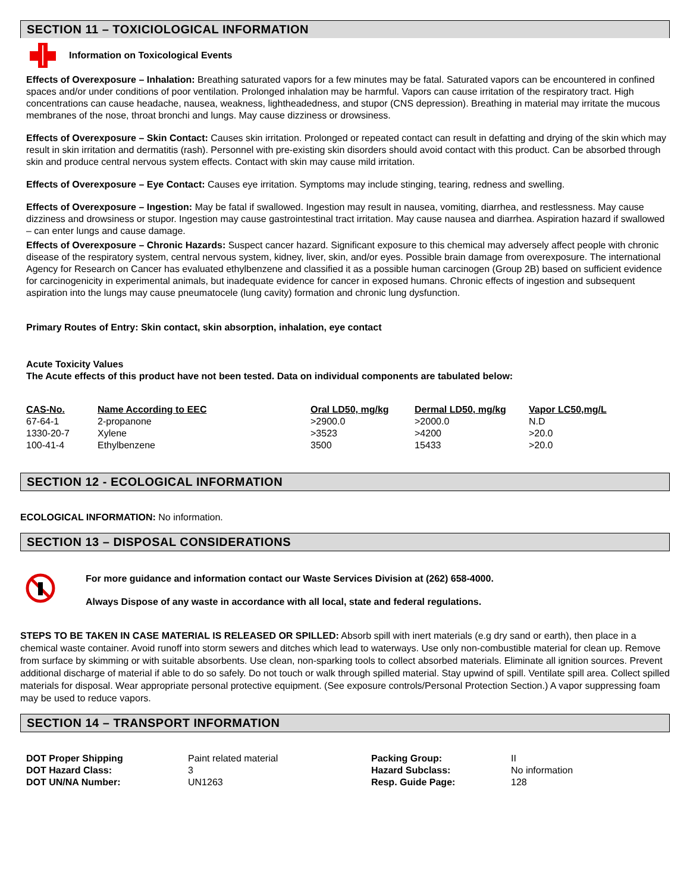SECTION 11 – TOXICIOLOGICAL INFORMATION
Information on Toxicological Events
Effects of Overexposure – Inhalation: Breathing saturated vapors for a few minutes may be fatal. Saturated vapors can be encountered in confined spaces and/or under conditions of poor ventilation. Prolonged inhalation may be harmful. Vapors can cause irritation of the respiratory tract. High concentrations can cause headache, nausea, weakness, lightheadedness, and stupor (CNS depression). Breathing in material may irritate the mucous membranes of the nose, throat bronchi and lungs. May cause dizziness or drowsiness.
Effects of Overexposure – Skin Contact: Causes skin irritation. Prolonged or repeated contact can result in defatting and drying of the skin which may result in skin irritation and dermatitis (rash). Personnel with pre-existing skin disorders should avoid contact with this product. Can be absorbed through skin and produce central nervous system effects. Contact with skin may cause mild irritation.
Effects of Overexposure – Eye Contact: Causes eye irritation. Symptoms may include stinging, tearing, redness and swelling.
Effects of Overexposure – Ingestion: May be fatal if swallowed. Ingestion may result in nausea, vomiting, diarrhea, and restlessness. May cause dizziness and drowsiness or stupor. Ingestion may cause gastrointestinal tract irritation. May cause nausea and diarrhea. Aspiration hazard if swallowed – can enter lungs and cause damage.
Effects of Overexposure – Chronic Hazards: Suspect cancer hazard. Significant exposure to this chemical may adversely affect people with chronic disease of the respiratory system, central nervous system, kidney, liver, skin, and/or eyes. Possible brain damage from overexposure. The international Agency for Research on Cancer has evaluated ethylbenzene and classified it as a possible human carcinogen (Group 2B) based on sufficient evidence for carcinogenicity in experimental animals, but inadequate evidence for cancer in exposed humans. Chronic effects of ingestion and subsequent aspiration into the lungs may cause pneumatocele (lung cavity) formation and chronic lung dysfunction.
Primary Routes of Entry: Skin contact, skin absorption, inhalation, eye contact
Acute Toxicity Values
The Acute effects of this product have not been tested. Data on individual components are tabulated below:
| CAS-No. | Name According to EEC | Oral LD50, mg/kg | Dermal LD50, mg/kg | Vapor LC50,mg/L |
| --- | --- | --- | --- | --- |
| 67-64-1 | 2-propanone | >2900.0 | >2000.0 | N.D |
| 1330-20-7 | Xylene | >3523 | >4200 | >20.0 |
| 100-41-4 | Ethylbenzene | 3500 | 15433 | >20.0 |
SECTION 12 - ECOLOGICAL INFORMATION
ECOLOGICAL INFORMATION: No information.
SECTION 13 – DISPOSAL CONSIDERATIONS
For more guidance and information contact our Waste Services Division at (262) 658-4000.
Always Dispose of any waste in accordance with all local, state and federal regulations.
STEPS TO BE TAKEN IN CASE MATERIAL IS RELEASED OR SPILLED: Absorb spill with inert materials (e.g dry sand or earth), then place in a chemical waste container. Avoid runoff into storm sewers and ditches which lead to waterways. Use only non-combustible material for clean up. Remove from surface by skimming or with suitable absorbents. Use clean, non-sparking tools to collect absorbed materials. Eliminate all ignition sources. Prevent additional discharge of material if able to do so safely. Do not touch or walk through spilled material. Stay upwind of spill. Ventilate spill area. Collect spilled materials for disposal. Wear appropriate personal protective equipment. (See exposure controls/Personal Protection Section.) A vapor suppressing foam may be used to reduce vapors.
SECTION 14 – TRANSPORT INFORMATION
| DOT Proper Shipping | Paint related material | Packing Group: | II |
| DOT Hazard Class: | 3 | Hazard Subclass: | No information |
| DOT UN/NA Number: | UN1263 | Resp. Guide Page: | 128 |